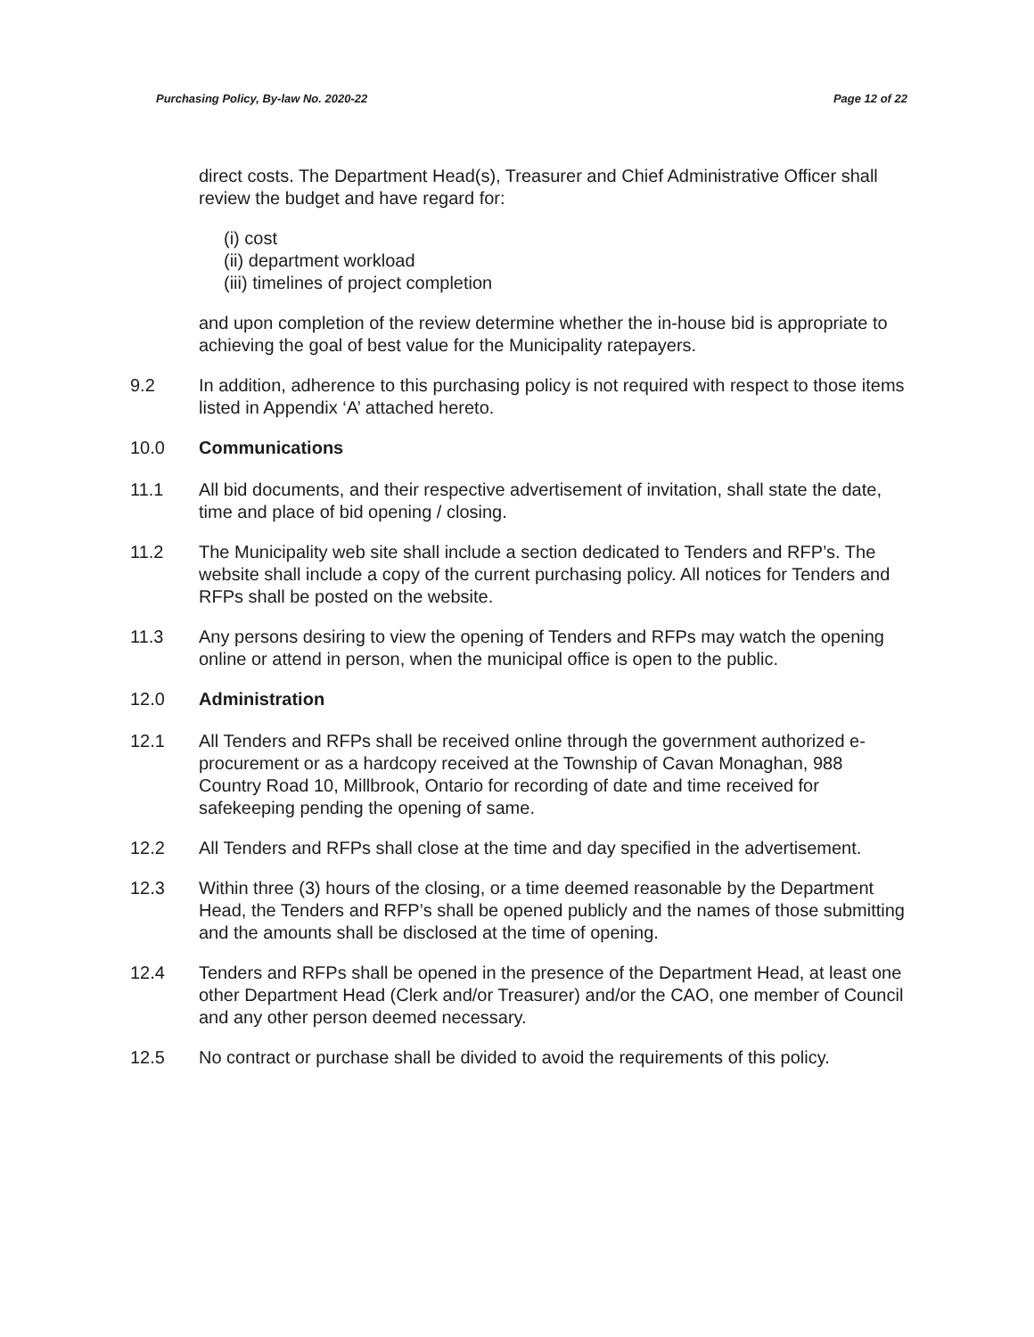Purchasing Policy, By-law No. 2020-22 Page 12 of 22
direct costs. The Department Head(s), Treasurer and Chief Administrative Officer shall review the budget and have regard for:
(i) cost
(ii) department workload
(iii) timelines of project completion
and upon completion of the review determine whether the in-house bid is appropriate to achieving the goal of best value for the Municipality ratepayers.
9.2 In addition, adherence to this purchasing policy is not required with respect to those items listed in Appendix ‘A’ attached hereto.
10.0 Communications
11.1 All bid documents, and their respective advertisement of invitation, shall state the date, time and place of bid opening / closing.
11.2 The Municipality web site shall include a section dedicated to Tenders and RFP’s. The website shall include a copy of the current purchasing policy. All notices for Tenders and RFPs shall be posted on the website.
11.3 Any persons desiring to view the opening of Tenders and RFPs may watch the opening online or attend in person, when the municipal office is open to the public.
12.0 Administration
12.1 All Tenders and RFPs shall be received online through the government authorized e-procurement or as a hardcopy received at the Township of Cavan Monaghan, 988 Country Road 10, Millbrook, Ontario for recording of date and time received for safekeeping pending the opening of same.
12.2 All Tenders and RFPs shall close at the time and day specified in the advertisement.
12.3 Within three (3) hours of the closing, or a time deemed reasonable by the Department Head, the Tenders and RFP’s shall be opened publicly and the names of those submitting and the amounts shall be disclosed at the time of opening.
12.4 Tenders and RFPs shall be opened in the presence of the Department Head, at least one other Department Head (Clerk and/or Treasurer) and/or the CAO, one member of Council and any other person deemed necessary.
12.5 No contract or purchase shall be divided to avoid the requirements of this policy.